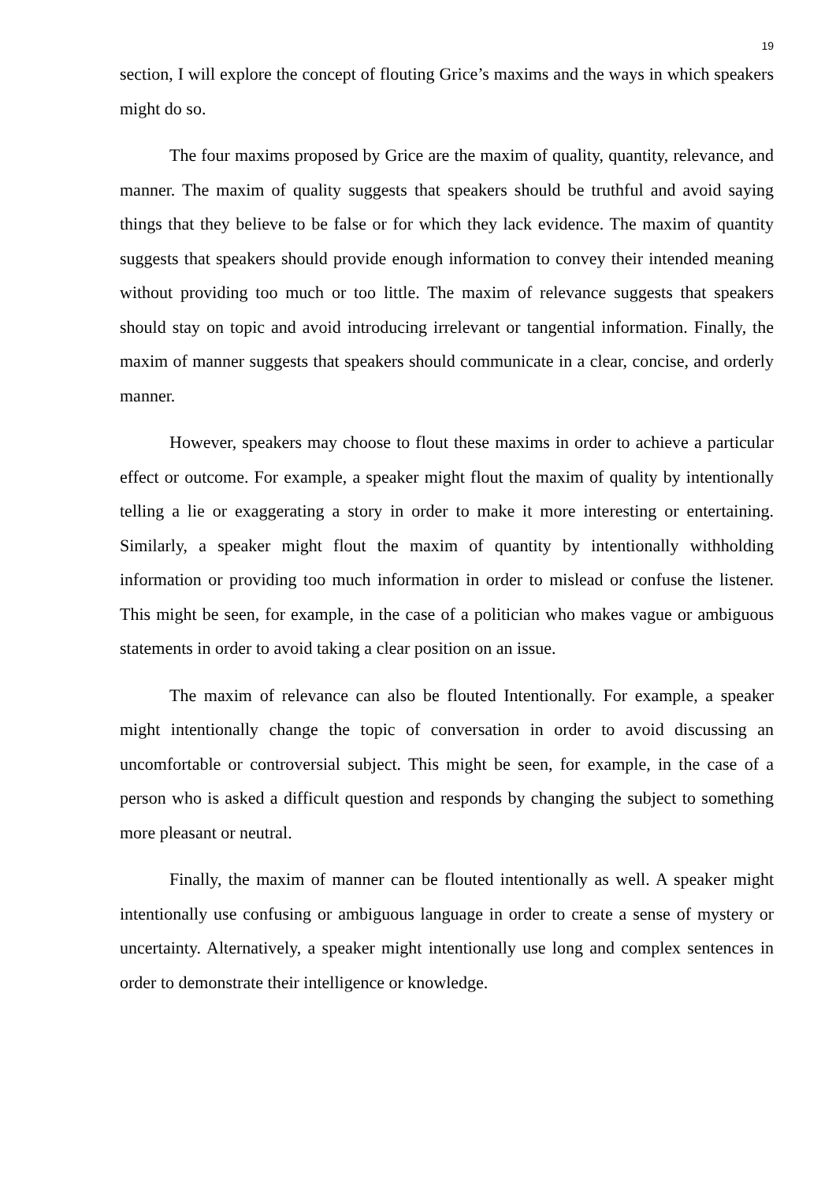19
section, I will explore the concept of flouting Grice’s maxims and the ways in which speakers might do so.
The four maxims proposed by Grice are the maxim of quality, quantity, relevance, and manner. The maxim of quality suggests that speakers should be truthful and avoid saying things that they believe to be false or for which they lack evidence. The maxim of quantity suggests that speakers should provide enough information to convey their intended meaning without providing too much or too little. The maxim of relevance suggests that speakers should stay on topic and avoid introducing irrelevant or tangential information. Finally, the maxim of manner suggests that speakers should communicate in a clear, concise, and orderly manner.
However, speakers may choose to flout these maxims in order to achieve a particular effect or outcome. For example, a speaker might flout the maxim of quality by intentionally telling a lie or exaggerating a story in order to make it more interesting or entertaining. Similarly, a speaker might flout the maxim of quantity by intentionally withholding information or providing too much information in order to mislead or confuse the listener. This might be seen, for example, in the case of a politician who makes vague or ambiguous statements in order to avoid taking a clear position on an issue.
The maxim of relevance can also be flouted Intentionally. For example, a speaker might intentionally change the topic of conversation in order to avoid discussing an uncomfortable or controversial subject. This might be seen, for example, in the case of a person who is asked a difficult question and responds by changing the subject to something more pleasant or neutral.
Finally, the maxim of manner can be flouted intentionally as well. A speaker might intentionally use confusing or ambiguous language in order to create a sense of mystery or uncertainty. Alternatively, a speaker might intentionally use long and complex sentences in order to demonstrate their intelligence or knowledge.